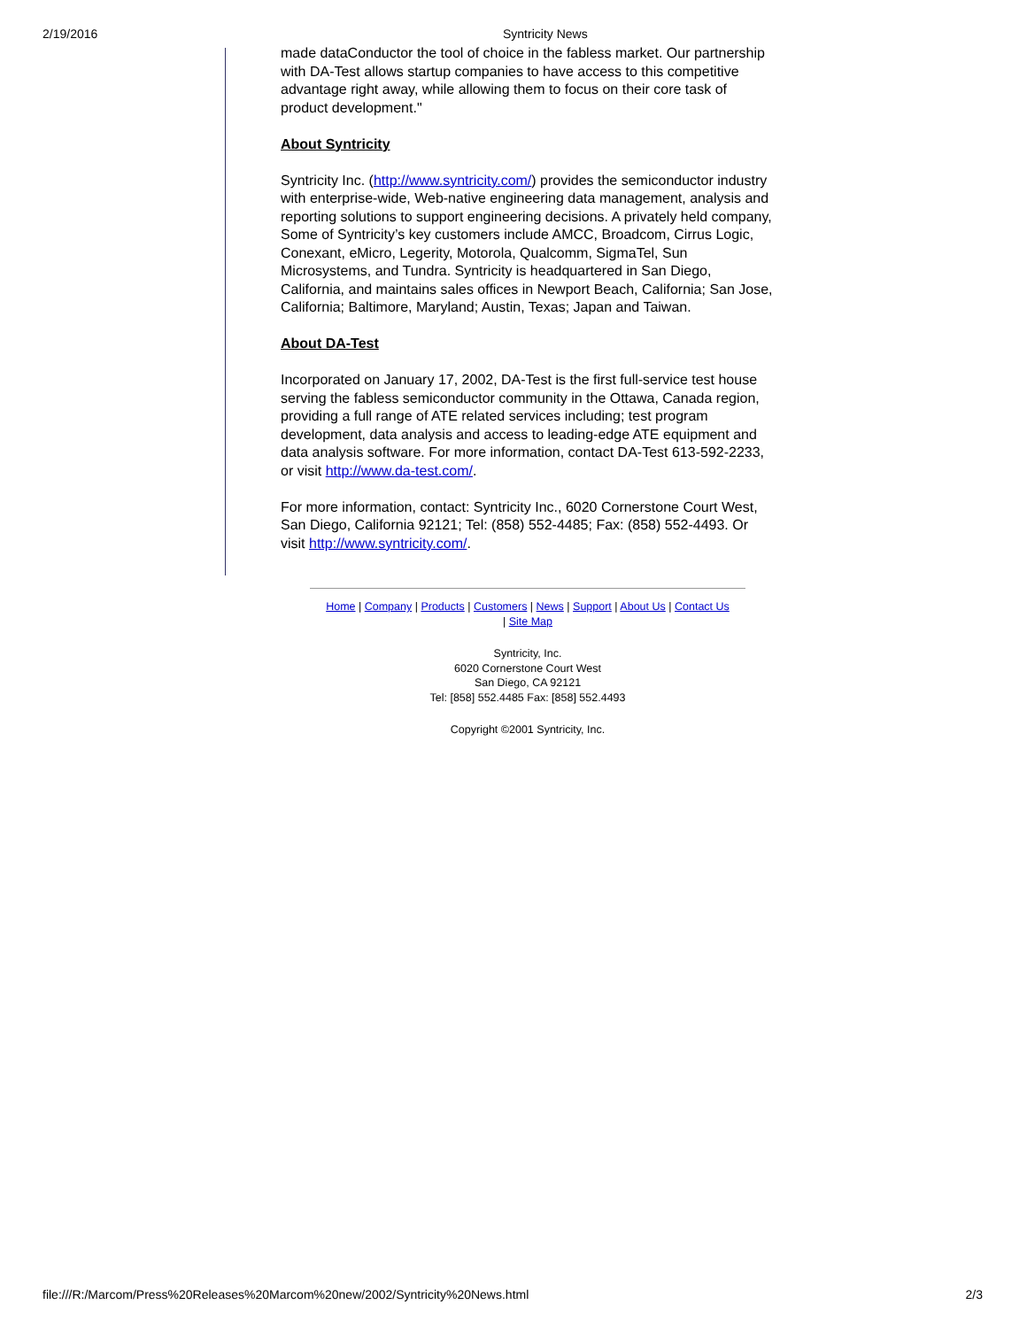2/19/2016 Syntricity News
made dataConductor the tool of choice in the fabless market. Our partnership with DA-Test allows startup companies to have access to this competitive advantage right away, while allowing them to focus on their core task of product development."
About Syntricity
Syntricity Inc. (http://www.syntricity.com/) provides the semiconductor industry with enterprise-wide, Web-native engineering data management, analysis and reporting solutions to support engineering decisions. A privately held company, Some of Syntricity’s key customers include AMCC, Broadcom, Cirrus Logic, Conexant, eMicro, Legerity, Motorola, Qualcomm, SigmaTel, Sun Microsystems, and Tundra. Syntricity is headquartered in San Diego, California, and maintains sales offices in Newport Beach, California; San Jose, California; Baltimore, Maryland; Austin, Texas; Japan and Taiwan.
About DA-Test
Incorporated on January 17, 2002, DA-Test is the first full-service test house serving the fabless semiconductor community in the Ottawa, Canada region, providing a full range of ATE related services including; test program development, data analysis and access to leading-edge ATE equipment and data analysis software. For more information, contact DA-Test 613-592-2233, or visit http://www.da-test.com/.
For more information, contact: Syntricity Inc., 6020 Cornerstone Court West, San Diego, California 92121; Tel: (858) 552-4485; Fax: (858) 552-4493. Or visit http://www.syntricity.com/.
Home | Company | Products | Customers | News | Support | About Us | Contact Us
| Site Map
Syntricity, Inc.
6020 Cornerstone Court West
San Diego, CA 92121
Tel: [858] 552.4485 Fax: [858] 552.4493
Copyright ©2001 Syntricity, Inc.
file:///R:/Marcom/Press%20Releases%20Marcom%20new/2002/Syntricity%20News.html 2/3